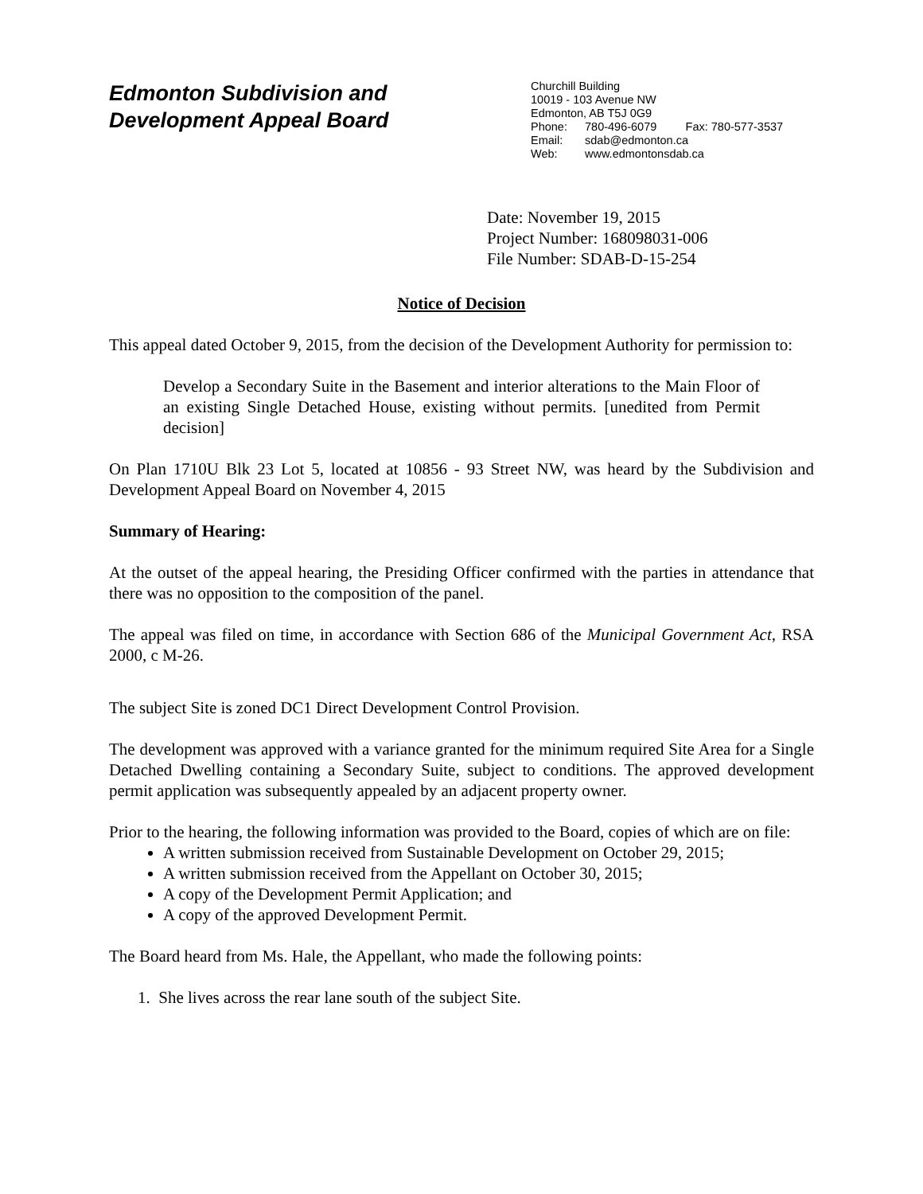Edmonton Subdivision and
Development Appeal Board
Churchill Building
10019 - 103 Avenue NW
Edmonton, AB T5J 0G9
Phone: 780-496-6079 Fax: 780-577-3537
Email: sdab@edmonton.ca
Web: www.edmontonsdab.ca
Date: November 19, 2015
Project Number: 168098031-006
File Number: SDAB-D-15-254
Notice of Decision
This appeal dated October 9, 2015, from the decision of the Development Authority for permission to:
Develop a Secondary Suite in the Basement and interior alterations to the Main Floor of an existing Single Detached House, existing without permits. [unedited from Permit decision]
On Plan 1710U Blk 23 Lot 5, located at 10856 - 93 Street NW, was heard by the Subdivision and Development Appeal Board on November 4, 2015
Summary of Hearing:
At the outset of the appeal hearing, the Presiding Officer confirmed with the parties in attendance that there was no opposition to the composition of the panel.
The appeal was filed on time, in accordance with Section 686 of the Municipal Government Act, RSA 2000, c M-26.
The subject Site is zoned DC1 Direct Development Control Provision.
The development was approved with a variance granted for the minimum required Site Area for a Single Detached Dwelling containing a Secondary Suite, subject to conditions. The approved development permit application was subsequently appealed by an adjacent property owner.
Prior to the hearing, the following information was provided to the Board, copies of which are on file:
A written submission received from Sustainable Development on October 29, 2015;
A written submission received from the Appellant on October 30, 2015;
A copy of the Development Permit Application; and
A copy of the approved Development Permit.
The Board heard from Ms. Hale, the Appellant, who made the following points:
1. She lives across the rear lane south of the subject Site.